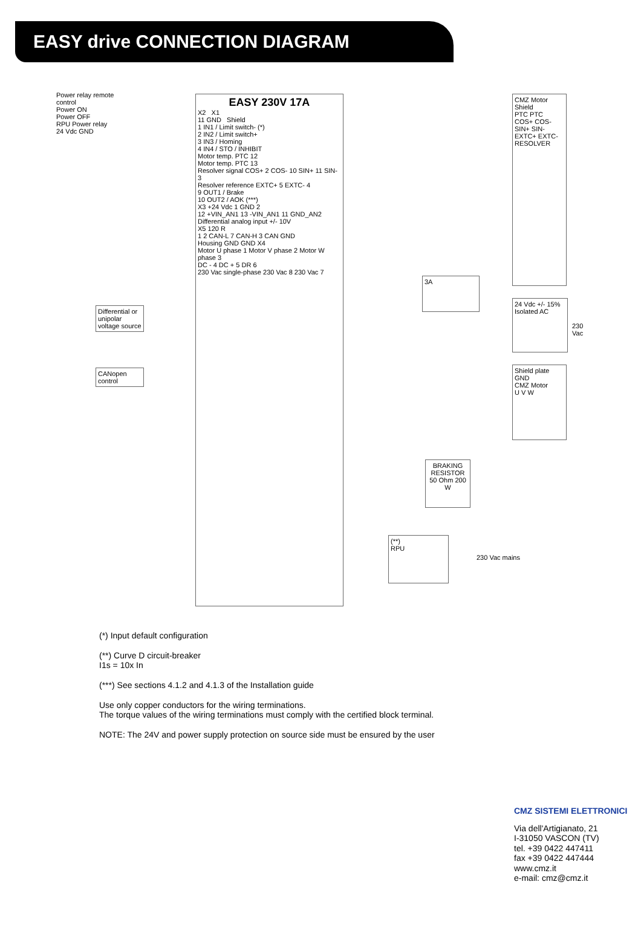EASY drive CONNECTION DIAGRAM
EASY 230V 17A
X2 X1
11 GND Shield
1 IN1 / Limit switch- (*)
2 IN2 / Limit switch+
3 IN3 / Homing
4 IN4 / STO / INHIBIT
Motor temp. PTC 12
Motor temp. PTC 13
Resolver signal COS+ 2 COS- 10 SIN+ 11 SIN- 3
Resolver reference EXTC+ 5 EXTC- 4
9 OUT1 / Brake
10 OUT2 / AOK (***)
X3 +24 Vdc 1 GND 2
12 +VIN_AN1 13 -VIN_AN1 11 GND_AN2 Differential analog input +/- 10V
X5 120 R
1 2 CAN-L 7 CAN-H 3 CAN GND
Housing GND GND X4
Motor U phase 1 Motor V phase 2 Motor W phase 3
DC - 4 DC + 5 DR 6
230 Vac single-phase 230 Vac 8 230 Vac 7
Power relay remote control
Power ON
Power OFF
RPU Power relay
24 Vdc GND
Differential or unipolar voltage source
CANopen control
CMZ Motor
Shield
PTC PTC
COS+ COS-
SIN+ SIN-
EXTC+ EXTC-
RESOLVER
3A
24 Vdc +/- 15% Isolated AC
230 Vac
Shield plate
GND
CMZ Motor
U V W
BRAKING RESISTOR 50 Ohm 200 W
(**)
RPU
230 Vac mains
(*) Input default configuration
(**) Curve D circuit-breaker
I1s = 10x In
(***) See sections 4.1.2 and 4.1.3 of the Installation guide
Use only copper conductors for the wiring terminations.
The torque values of the wiring terminations must comply with the certified block terminal.
NOTE: The 24V and power supply protection on source side must be ensured by the user
CMZ SISTEMI ELETTRONICI
Via dell'Artigianato, 21
I-31050 VASCON (TV)
tel. +39 0422 447411
fax +39 0422 447444
www.cmz.it
e-mail: cmz@cmz.it